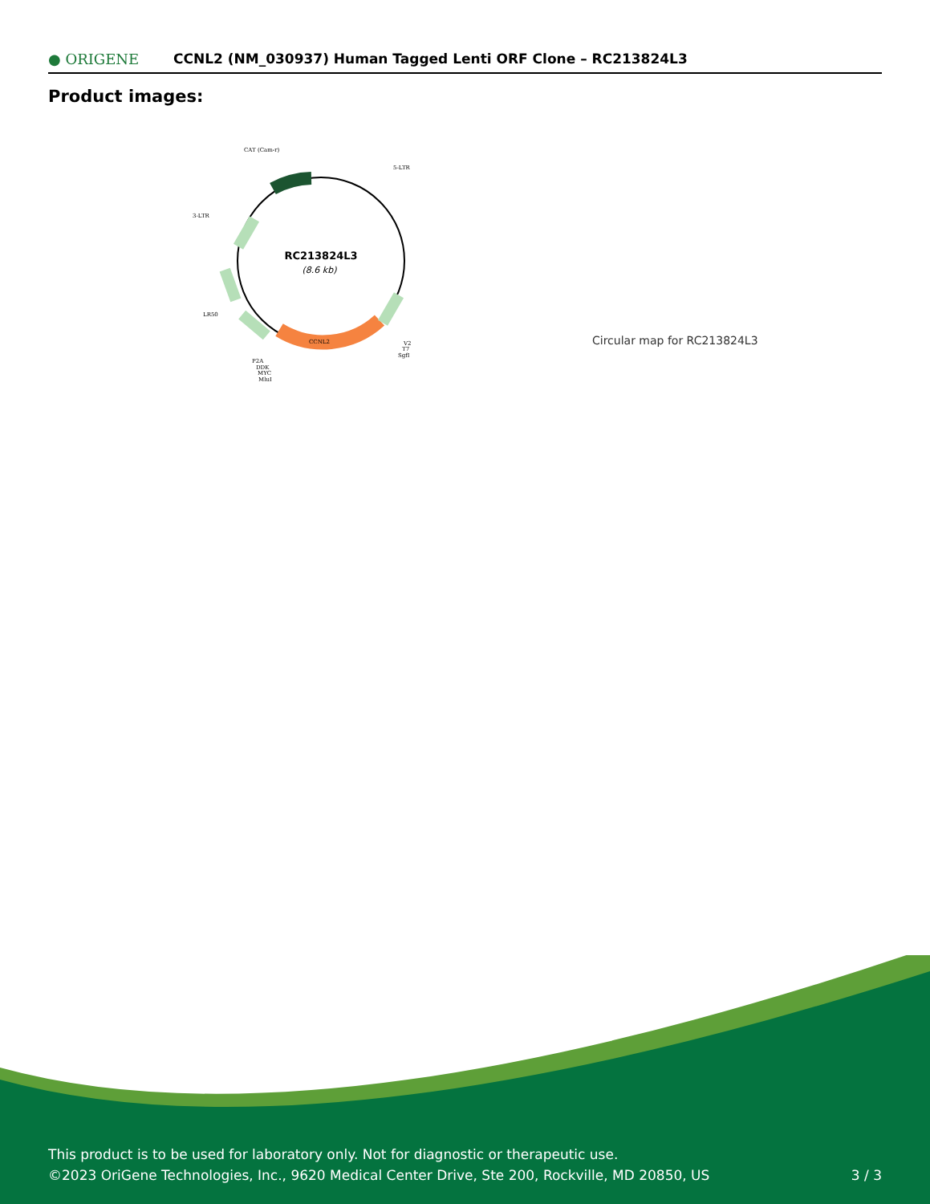● ORIGENE
CCNL2 (NM_030937) Human Tagged Lenti ORF Clone – RC213824L3
Product images:
RC213824L3
(8.6 kb)
CAT (Cam-r)
5-LTR
3-LTR
LR50
P2A
DDK
MYC
MluI
V2
T7
SgfI
CCNL2
Circular map for RC213824L3
This product is to be used for laboratory only. Not for diagnostic or therapeutic use.
©2023 OriGene Technologies, Inc., 9620 Medical Center Drive, Ste 200, Rockville, MD 20850, US
3 / 3